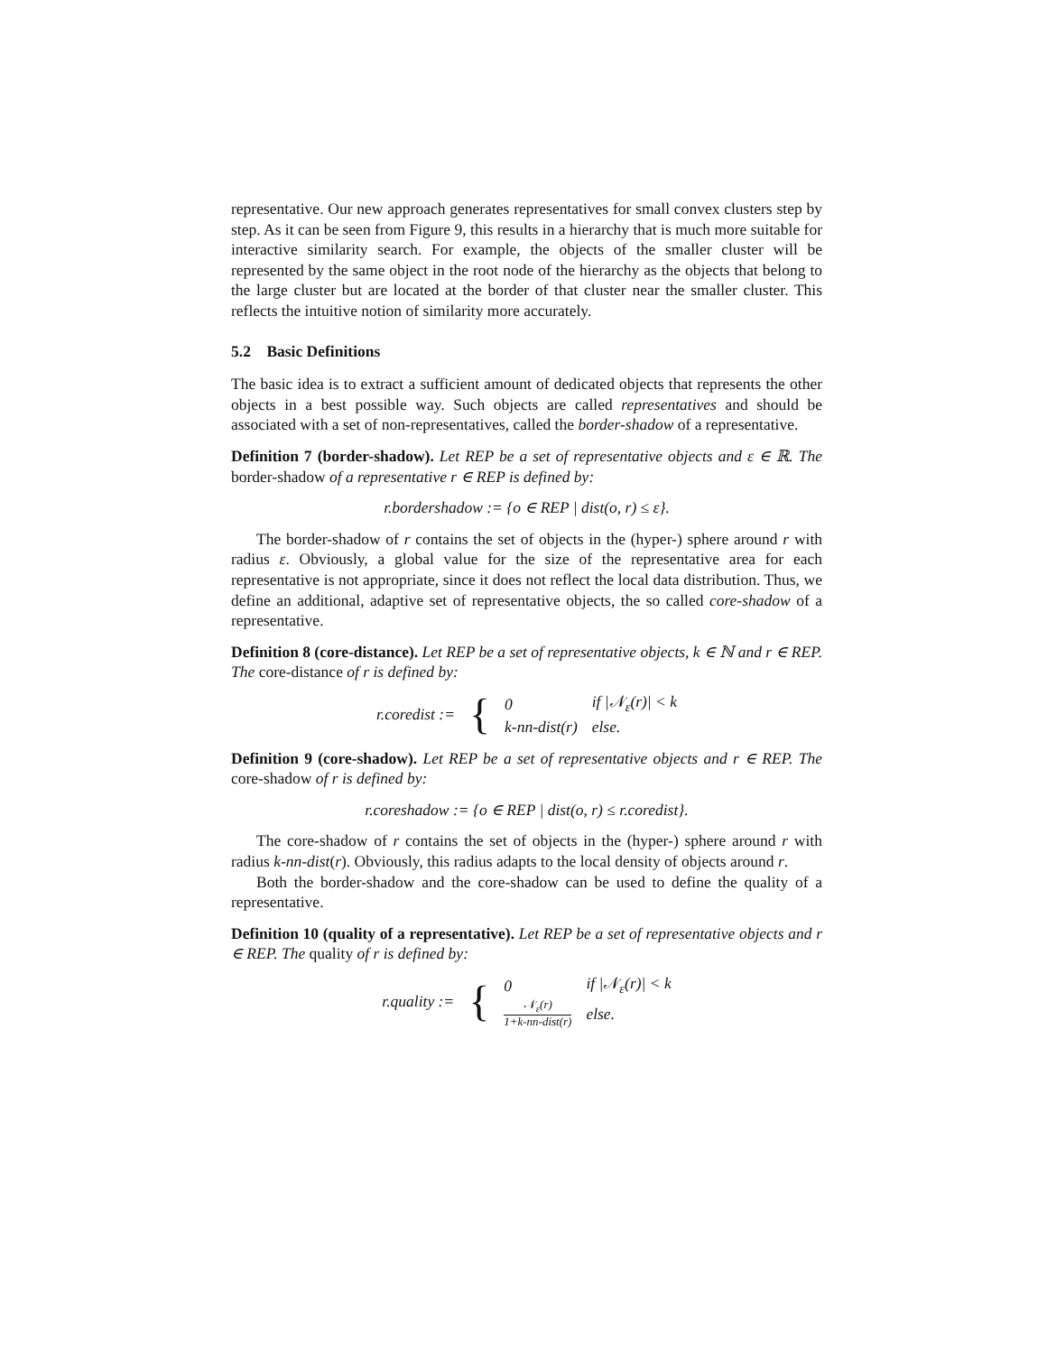representative. Our new approach generates representatives for small convex clusters step by step. As it can be seen from Figure 9, this results in a hierarchy that is much more suitable for interactive similarity search. For example, the objects of the smaller cluster will be represented by the same object in the root node of the hierarchy as the objects that belong to the large cluster but are located at the border of that cluster near the smaller cluster. This reflects the intuitive notion of similarity more accurately.
5.2 Basic Definitions
The basic idea is to extract a sufficient amount of dedicated objects that represents the other objects in a best possible way. Such objects are called representatives and should be associated with a set of non-representatives, called the border-shadow of a representative.
Definition 7 (border-shadow). Let REP be a set of representative objects and ε ∈ ℝ. The border-shadow of a representative r ∈ REP is defined by:
r.bordershadow := {o ∈ REP | dist(o, r) ≤ ε}.
The border-shadow of r contains the set of objects in the (hyper-) sphere around r with radius ε. Obviously, a global value for the size of the representative area for each representative is not appropriate, since it does not reflect the local data distribution. Thus, we define an additional, adaptive set of representative objects, the so called core-shadow of a representative.
Definition 8 (core-distance). Let REP be a set of representative objects, k ∈ ℕ and r ∈ REP. The core-distance of r is defined by:
| r.coredist := | { | 0 | if /𝒩<sub>ε</sub>(r)/ < k |
| | | k-nn-dist(r) | else. |
Definition 9 (core-shadow). Let REP be a set of representative objects and r ∈ REP. The core-shadow of r is defined by:
r.coreshadow := {o ∈ REP | dist(o, r) ≤ r.coredist}.
The core-shadow of r contains the set of objects in the (hyper-) sphere around r with radius k-nn-dist(r). Obviously, this radius adapts to the local density of objects around r.
Both the border-shadow and the core-shadow can be used to define the quality of a representative.
Definition 10 (quality of a representative). Let REP be a set of representative objects and r ∈ REP. The quality of r is defined by:
| r.quality := | { | 0 | if /𝒩<sub>ε</sub>(r)/ < k |
| | | 𝒩<sub>ε</sub>(r) 1+k-nn-dist(r) | else. |